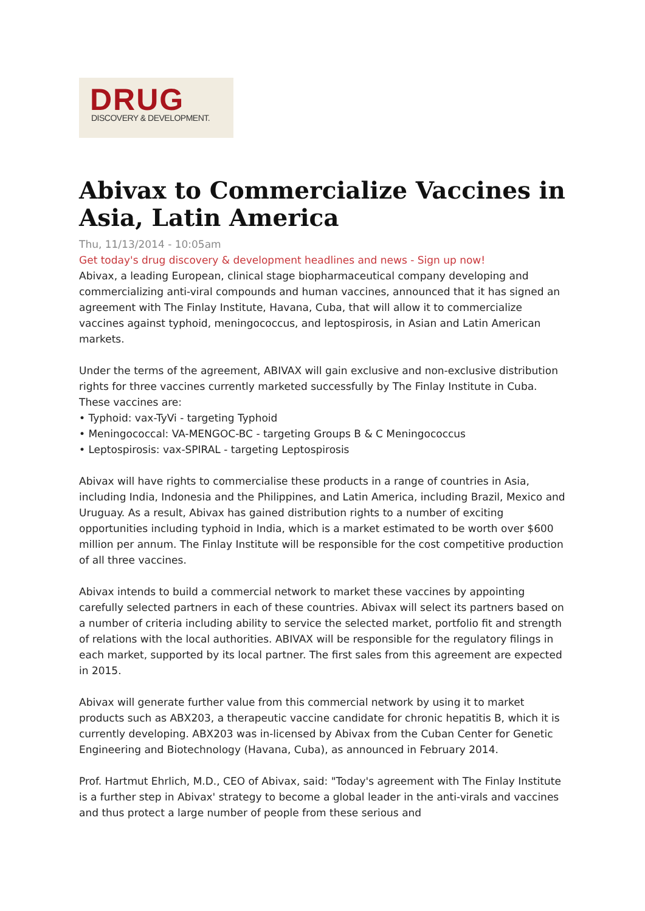DRUG
DISCOVERY & DEVELOPMENT.
Abivax to Commercialize Vaccines in Asia, Latin America
Thu, 11/13/2014 - 10:05am
Get today's drug discovery & development headlines and news - Sign up now!
Abivax, a leading European, clinical stage biopharmaceutical company developing and commercializing anti-viral compounds and human vaccines, announced that it has signed an agreement with The Finlay Institute, Havana, Cuba, that will allow it to commercialize vaccines against typhoid, meningococcus, and leptospirosis, in Asian and Latin American markets.
Under the terms of the agreement, ABIVAX will gain exclusive and non-exclusive distribution rights for three vaccines currently marketed successfully by The Finlay Institute in Cuba. These vaccines are:
• Typhoid: vax-TyVi - targeting Typhoid
• Meningococcal: VA-MENGOC-BC - targeting Groups B & C Meningococcus
• Leptospirosis: vax-SPIRAL - targeting Leptospirosis
Abivax will have rights to commercialise these products in a range of countries in Asia, including India, Indonesia and the Philippines, and Latin America, including Brazil, Mexico and Uruguay. As a result, Abivax has gained distribution rights to a number of exciting opportunities including typhoid in India, which is a market estimated to be worth over $600 million per annum. The Finlay Institute will be responsible for the cost competitive production of all three vaccines.
Abivax intends to build a commercial network to market these vaccines by appointing carefully selected partners in each of these countries. Abivax will select its partners based on a number of criteria including ability to service the selected market, portfolio fit and strength of relations with the local authorities. ABIVAX will be responsible for the regulatory filings in each market, supported by its local partner. The first sales from this agreement are expected in 2015.
Abivax will generate further value from this commercial network by using it to market products such as ABX203, a therapeutic vaccine candidate for chronic hepatitis B, which it is currently developing. ABX203 was in-licensed by Abivax from the Cuban Center for Genetic Engineering and Biotechnology (Havana, Cuba), as announced in February 2014.
Prof. Hartmut Ehrlich, M.D., CEO of Abivax, said: "Today's agreement with The Finlay Institute is a further step in Abivax' strategy to become a global leader in the anti-virals and vaccines and thus protect a large number of people from these serious and